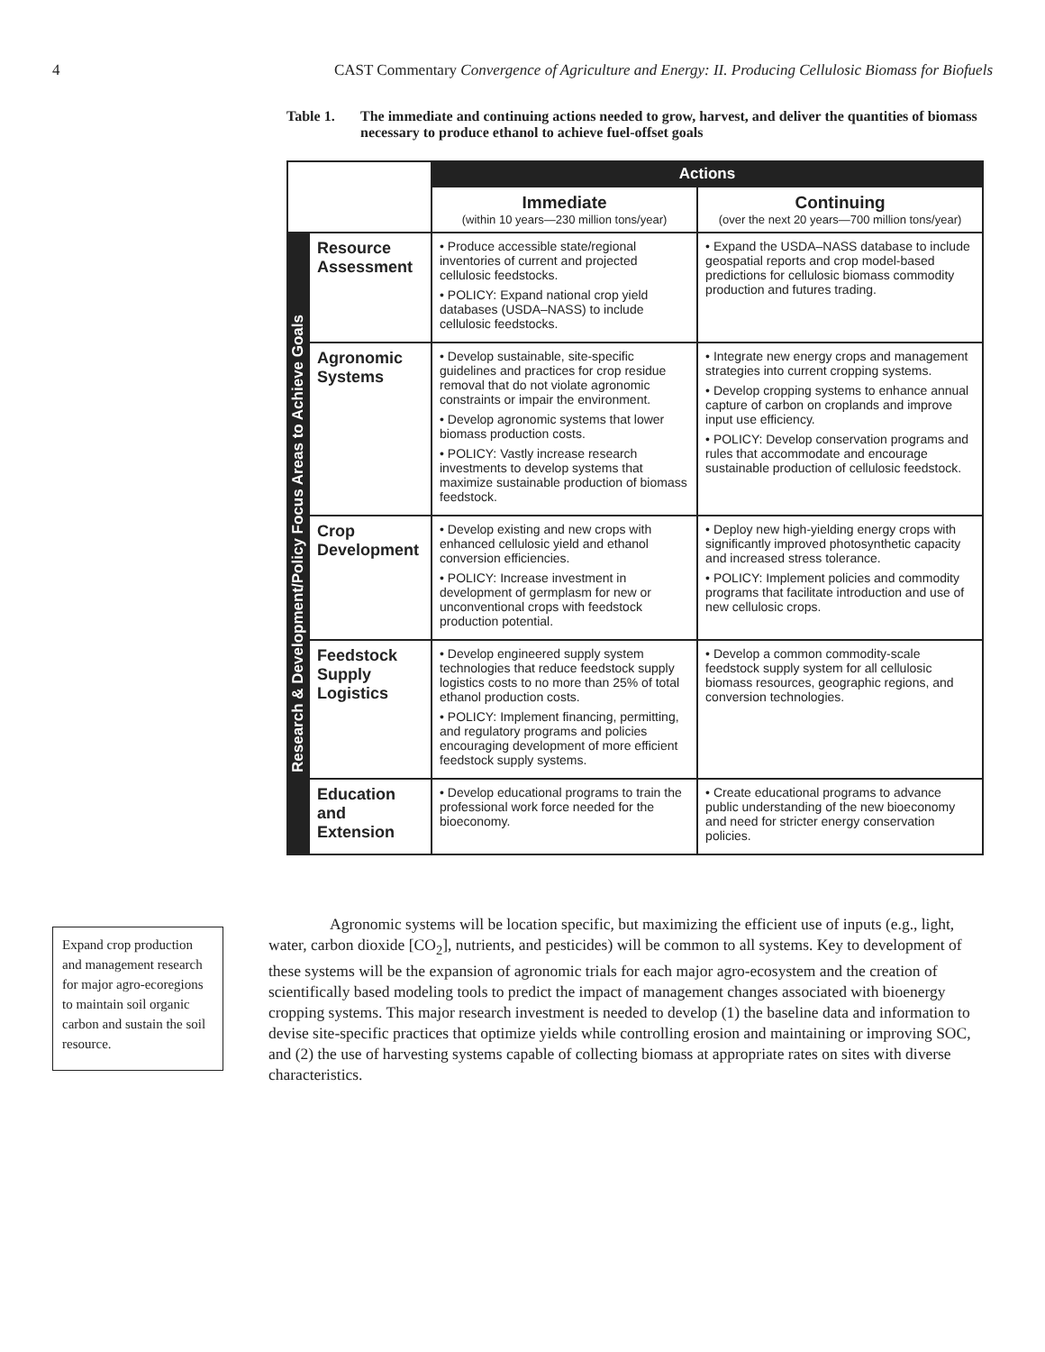4 CAST Commentary Convergence of Agriculture and Energy: II. Producing Cellulosic Biomass for Biofuels
Table 1. The immediate and continuing actions needed to grow, harvest, and deliver the quantities of biomass necessary to produce ethanol to achieve fuel-offset goals
| | | Actions | |
| --- | --- | --- | --- |
| | | Immediate (within 10 years—230 million tons/year) | Continuing (over the next 20 years—700 million tons/year) |
| Research & Development/Policy Focus Areas to Achieve Goals | Resource Assessment | • Produce accessible state/regional inventories of current and projected cellulosic feedstocks. • POLICY: Expand national crop yield databases (USDA–NASS) to include cellulosic feedstocks. | • Expand the USDA–NASS database to include geospatial reports and crop model-based predictions for cellulosic biomass commodity production and futures trading. |
| | Agronomic Systems | • Develop sustainable, site-specific guidelines and practices for crop residue removal that do not violate agronomic constraints or impair the environment. • Develop agronomic systems that lower biomass production costs. • POLICY: Vastly increase research investments to develop systems that maximize sustainable production of biomass feedstock. | • Integrate new energy crops and management strategies into current cropping systems. • Develop cropping systems to enhance annual capture of carbon on croplands and improve input use efficiency. • POLICY: Develop conservation programs and rules that accommodate and encourage sustainable production of cellulosic feedstock. |
| | Crop Development | • Develop existing and new crops with enhanced cellulosic yield and ethanol conversion efficiencies. • POLICY: Increase investment in development of germplasm for new or unconventional crops with feedstock production potential. | • Deploy new high-yielding energy crops with significantly improved photosynthetic capacity and increased stress tolerance. • POLICY: Implement policies and commodity programs that facilitate introduction and use of new cellulosic crops. |
| | Feedstock Supply Logistics | • Develop engineered supply system technologies that reduce feedstock supply logistics costs to no more than 25% of total ethanol production costs. • POLICY: Implement financing, permitting, and regulatory programs and policies encouraging development of more efficient feedstock supply systems. | • Develop a common commodity-scale feedstock supply system for all cellulosic biomass resources, geographic regions, and conversion technologies. |
| | Education and Extension | • Develop educational programs to train the professional work force needed for the bioeconomy. | • Create educational programs to advance public understanding of the new bioeconomy and need for stricter energy conservation policies. |
Expand crop production and management research for major agro-ecoregions to maintain soil organic carbon and sustain the soil resource.
Agronomic systems will be location specific, but maximizing the efficient use of inputs (e.g., light, water, carbon dioxide [CO<sub>2</sub>], nutrients, and pesticides) will be common to all systems. Key to development of these systems will be the expansion of agronomic trials for each major agro-ecosystem and the creation of scientifically based modeling tools to predict the impact of management changes associated with bioenergy cropping systems. This major research investment is needed to develop (1) the baseline data and information to devise site-specific practices that optimize yields while controlling erosion and maintaining or improving SOC, and (2) the use of harvesting systems capable of collecting biomass at appropriate rates on sites with diverse characteristics.